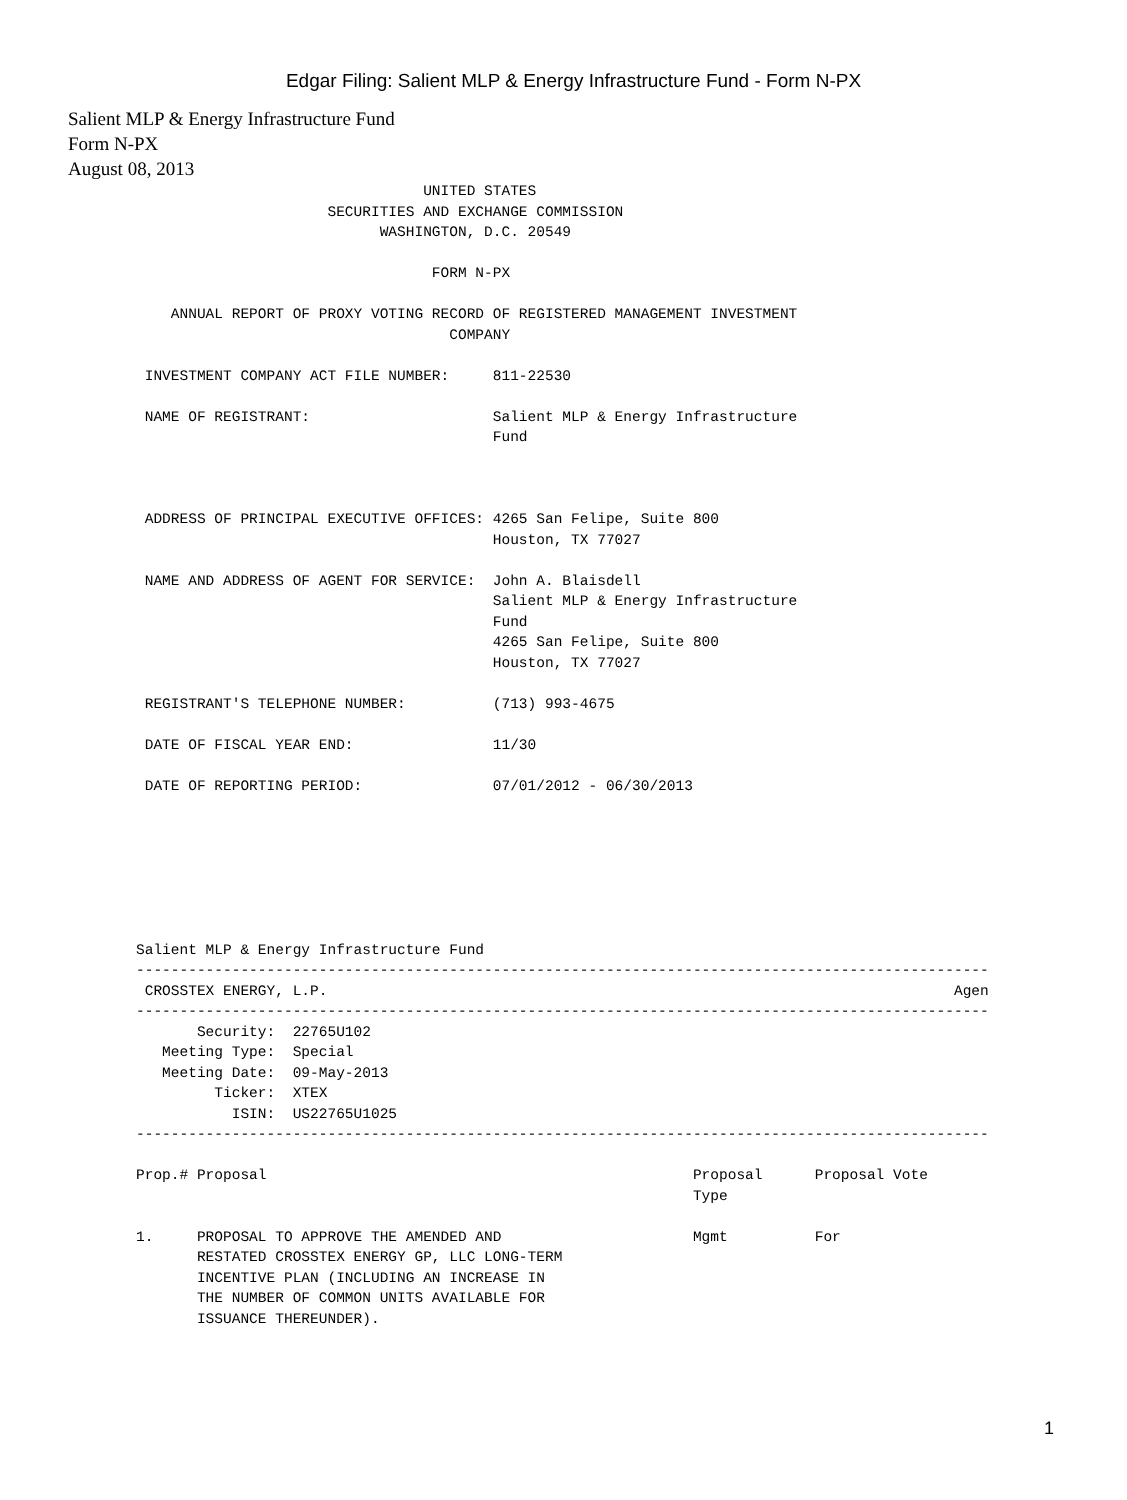Edgar Filing: Salient MLP & Energy Infrastructure Fund - Form N-PX
Salient MLP & Energy Infrastructure Fund
Form N-PX
August 08, 2013
                                 UNITED STATES
                      SECURITIES AND EXCHANGE COMMISSION
                            WASHINGTON, D.C. 20549

                                  FORM N-PX

    ANNUAL REPORT OF PROXY VOTING RECORD OF REGISTERED MANAGEMENT INVESTMENT
                                    COMPANY

 INVESTMENT COMPANY ACT FILE NUMBER:     811-22530

 NAME OF REGISTRANT:                     Salient MLP & Energy Infrastructure
                                         Fund



 ADDRESS OF PRINCIPAL EXECUTIVE OFFICES: 4265 San Felipe, Suite 800
                                         Houston, TX 77027

 NAME AND ADDRESS OF AGENT FOR SERVICE:  John A. Blaisdell
                                         Salient MLP & Energy Infrastructure
                                         Fund
                                         4265 San Felipe, Suite 800
                                         Houston, TX 77027

 REGISTRANT'S TELEPHONE NUMBER:          (713) 993-4675

 DATE OF FISCAL YEAR END:                11/30

 DATE OF REPORTING PERIOD:               07/01/2012 - 06/30/2013







Salient MLP & Energy Infrastructure Fund
--------------------------------------------------------------------------------------------------
 CROSSTEX ENERGY, L.P.                                                                        Agen
--------------------------------------------------------------------------------------------------
       Security:  22765U102
   Meeting Type:  Special
   Meeting Date:  09-May-2013
         Ticker:  XTEX
           ISIN:  US22765U1025
--------------------------------------------------------------------------------------------------

Prop.# Proposal                                                 Proposal      Proposal Vote
                                                                Type

1.     PROPOSAL TO APPROVE THE AMENDED AND                      Mgmt          For
       RESTATED CROSSTEX ENERGY GP, LLC LONG-TERM
       INCENTIVE PLAN (INCLUDING AN INCREASE IN
       THE NUMBER OF COMMON UNITS AVAILABLE FOR
       ISSUANCE THEREUNDER).
1